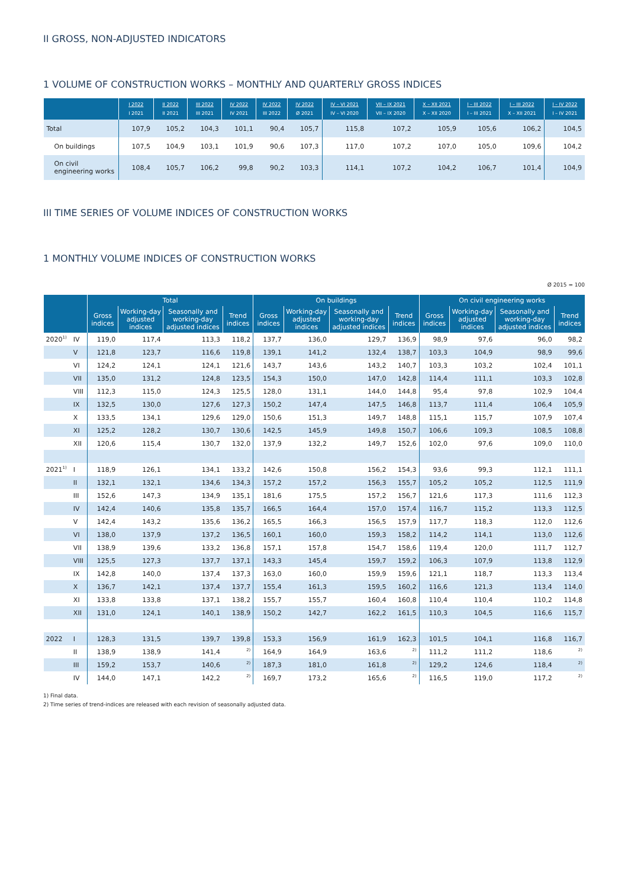II GROSS, NON-ADJUSTED INDICATORS
1 VOLUME OF CONSTRUCTION WORKS – MONTHLY AND QUARTERLY GROSS INDICES
| | I 2022 I 2021 | II 2022 II 2021 | III 2022 III 2021 | IV 2022 IV 2021 | IV 2022 III 2022 | IV 2022 Ø 2021 | IV – VI 2021 IV – VI 2020 | VII – IX 2021 VII – IX 2020 | X – XII 2021 X – XII 2020 | I – III 2022 I – III 2021 | I – III 2022 X – XII 2021 | I – IV 2022 I – IV 2021 |
| --- | --- | --- | --- | --- | --- | --- | --- | --- | --- | --- | --- | --- |
| Total | 107,9 | 105,2 | 104,3 | 101,1 | 90,4 | 105,7 | 115,8 | 107,2 | 105,9 | 105,6 | 106,2 | 104,5 |
| On buildings | 107,5 | 104,9 | 103,1 | 101,9 | 90,6 | 107,3 | 117,0 | 107,2 | 107,0 | 105,0 | 109,6 | 104,2 |
| On civil engineering works | 108,4 | 105,7 | 106,2 | 99,8 | 90,2 | 103,3 | 114,1 | 107,2 | 104,2 | 106,7 | 101,4 | 104,9 |
III TIME SERIES OF VOLUME INDICES OF CONSTRUCTION WORKS
1 MONTHLY VOLUME INDICES OF CONSTRUCTION WORKS
Ø 2015 = 100
| | | Total | | | | On buildings | | | | On civil engineering works | | | |
| --- | --- | --- | --- | --- | --- | --- | --- | --- | --- | --- | --- | --- | --- |
| | | Gross indices | Working-day adjusted indices | Seasonally and working-day adjusted indices | Trend indices | Gross indices | Working-day adjusted indices | Seasonally and working-day adjusted indices | Trend indices | Gross indices | Working-day adjusted indices | Seasonally and working-day adjusted indices | Trend indices |
| 2020<sup>1)</sup> | IV | 119,0 | 117,4 | 113,3 | 118,2 | 137,7 | 136,0 | 129,7 | 136,9 | 98,9 | 97,6 | 96,0 | 98,2 |
| | V | 121,8 | 123,7 | 116,6 | 119,8 | 139,1 | 141,2 | 132,4 | 138,7 | 103,3 | 104,9 | 98,9 | 99,6 |
| | VI | 124,2 | 124,1 | 124,1 | 121,6 | 143,7 | 143,6 | 143,2 | 140,7 | 103,3 | 103,2 | 102,4 | 101,1 |
| | VII | 135,0 | 131,2 | 124,8 | 123,5 | 154,3 | 150,0 | 147,0 | 142,8 | 114,4 | 111,1 | 103,3 | 102,8 |
| | VIII | 112,3 | 115,0 | 124,3 | 125,5 | 128,0 | 131,1 | 144,0 | 144,8 | 95,4 | 97,8 | 102,9 | 104,4 |
| | IX | 132,5 | 130,0 | 127,6 | 127,3 | 150,2 | 147,4 | 147,5 | 146,8 | 113,7 | 111,4 | 106,4 | 105,9 |
| | X | 133,5 | 134,1 | 129,6 | 129,0 | 150,6 | 151,3 | 149,7 | 148,8 | 115,1 | 115,7 | 107,9 | 107,4 |
| | XI | 125,2 | 128,2 | 130,7 | 130,6 | 142,5 | 145,9 | 149,8 | 150,7 | 106,6 | 109,3 | 108,5 | 108,8 |
| | XII | 120,6 | 115,4 | 130,7 | 132,0 | 137,9 | 132,2 | 149,7 | 152,6 | 102,0 | 97,6 | 109,0 | 110,0 |
| 2021<sup>1)</sup> | I | 118,9 | 126,1 | 134,1 | 133,2 | 142,6 | 150,8 | 156,2 | 154,3 | 93,6 | 99,3 | 112,1 | 111,1 |
| | II | 132,1 | 132,1 | 134,6 | 134,3 | 157,2 | 157,2 | 156,3 | 155,7 | 105,2 | 105,2 | 112,5 | 111,9 |
| | III | 152,6 | 147,3 | 134,9 | 135,1 | 181,6 | 175,5 | 157,2 | 156,7 | 121,6 | 117,3 | 111,6 | 112,3 |
| | IV | 142,4 | 140,6 | 135,8 | 135,7 | 166,5 | 164,4 | 157,0 | 157,4 | 116,7 | 115,2 | 113,3 | 112,5 |
| | V | 142,4 | 143,2 | 135,6 | 136,2 | 165,5 | 166,3 | 156,5 | 157,9 | 117,7 | 118,3 | 112,0 | 112,6 |
| | VI | 138,0 | 137,9 | 137,2 | 136,5 | 160,1 | 160,0 | 159,3 | 158,2 | 114,2 | 114,1 | 113,0 | 112,6 |
| | VII | 138,9 | 139,6 | 133,2 | 136,8 | 157,1 | 157,8 | 154,7 | 158,6 | 119,4 | 120,0 | 111,7 | 112,7 |
| | VIII | 125,5 | 127,3 | 137,7 | 137,1 | 143,3 | 145,4 | 159,7 | 159,2 | 106,3 | 107,9 | 113,8 | 112,9 |
| | IX | 142,8 | 140,0 | 137,4 | 137,3 | 163,0 | 160,0 | 159,9 | 159,6 | 121,1 | 118,7 | 113,3 | 113,4 |
| | X | 136,7 | 142,1 | 137,4 | 137,7 | 155,4 | 161,3 | 159,5 | 160,2 | 116,6 | 121,3 | 113,4 | 114,0 |
| | XI | 133,8 | 133,8 | 137,1 | 138,2 | 155,7 | 155,7 | 160,4 | 160,8 | 110,4 | 110,4 | 110,2 | 114,8 |
| | XII | 131,0 | 124,1 | 140,1 | 138,9 | 150,2 | 142,7 | 162,2 | 161,5 | 110,3 | 104,5 | 116,6 | 115,7 |
| 2022 | I | 128,3 | 131,5 | 139,7 | 139,8 | 153,3 | 156,9 | 161,9 | 162,3 | 101,5 | 104,1 | 116,8 | 116,7 |
| | II | 138,9 | 138,9 | 141,4 | <sup>2)</sup> | 164,9 | 164,9 | 163,6 | <sup>2)</sup> | 111,2 | 111,2 | 118,6 | <sup>2)</sup> |
| | III | 159,2 | 153,7 | 140,6 | <sup>2)</sup> | 187,3 | 181,0 | 161,8 | <sup>2)</sup> | 129,2 | 124,6 | 118,4 | <sup>2)</sup> |
| | IV | 144,0 | 147,1 | 142,2 | <sup>2)</sup> | 169,7 | 173,2 | 165,6 | <sup>2)</sup> | 116,5 | 119,0 | 117,2 | <sup>2)</sup> |
1) Final data.
2) Time series of trend-indices are released with each revision of seasonally adjusted data.